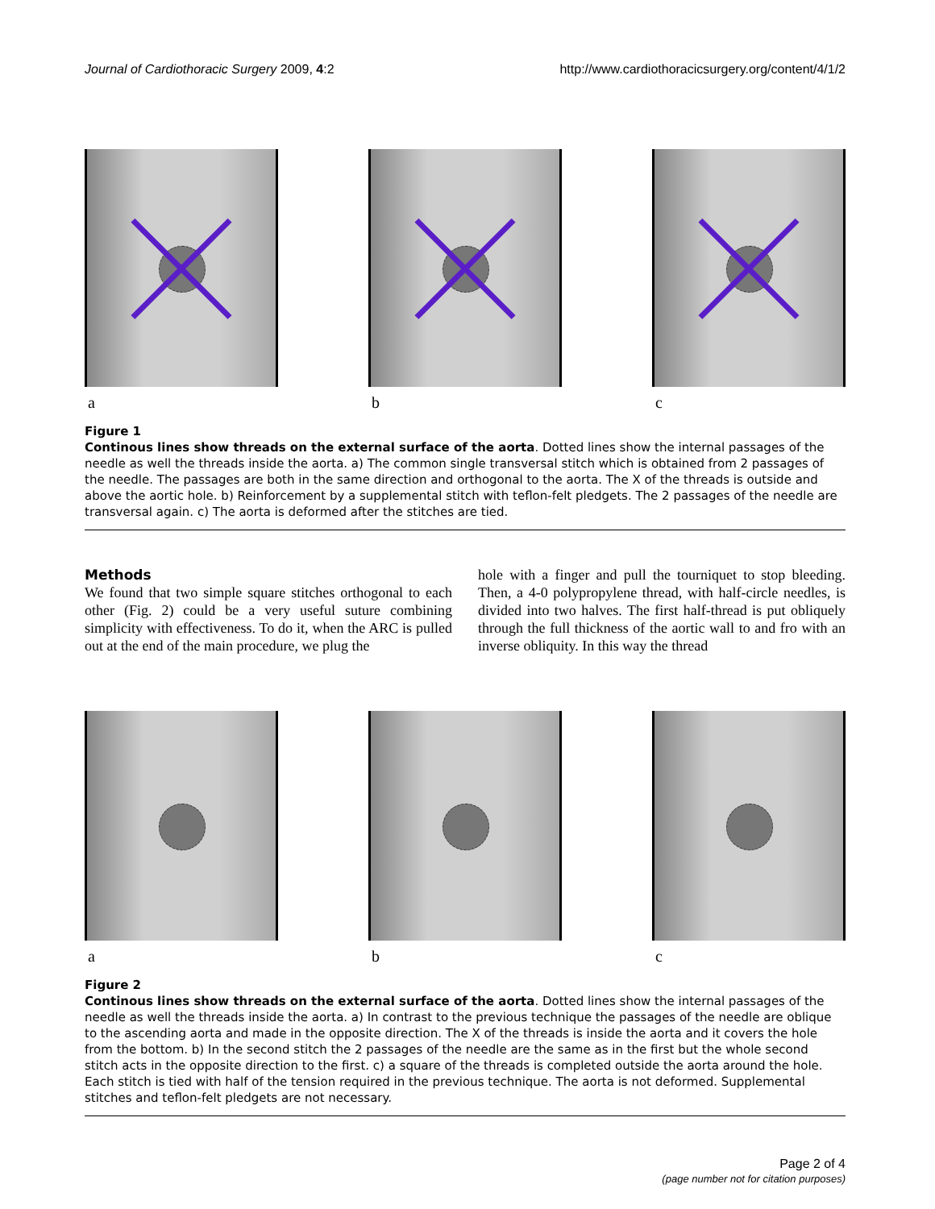Journal of Cardiothoracic Surgery 2009, 4:2 http://www.cardiothoracicsurgery.org/content/4/1/2
a b c
Figure 1
Continous lines show threads on the external surface of the aorta. Dotted lines show the internal passages of the needle as well the threads inside the aorta. a) The common single transversal stitch which is obtained from 2 passages of the needle. The passages are both in the same direction and orthogonal to the aorta. The X of the threads is outside and above the aortic hole. b) Reinforcement by a supplemental stitch with teflon-felt pledgets. The 2 passages of the needle are transversal again. c) The aorta is deformed after the stitches are tied.
Methods
We found that two simple square stitches orthogonal to each other (Fig. 2) could be a very useful suture combining simplicity with effectiveness. To do it, when the ARC is pulled out at the end of the main procedure, we plug the
hole with a finger and pull the tourniquet to stop bleeding. Then, a 4-0 polypropylene thread, with half-circle needles, is divided into two halves. The first half-thread is put obliquely through the full thickness of the aortic wall to and fro with an inverse obliquity. In this way the thread
a b c
Figure 2
Continous lines show threads on the external surface of the aorta. Dotted lines show the internal passages of the needle as well the threads inside the aorta. a) In contrast to the previous technique the passages of the needle are oblique to the ascending aorta and made in the opposite direction. The X of the threads is inside the aorta and it covers the hole from the bottom. b) In the second stitch the 2 passages of the needle are the same as in the first but the whole second stitch acts in the opposite direction to the first. c) a square of the threads is completed outside the aorta around the hole. Each stitch is tied with half of the tension required in the previous technique. The aorta is not deformed. Supplemental stitches and teflon-felt pledgets are not necessary.
Page 2 of 4
(page number not for citation purposes)